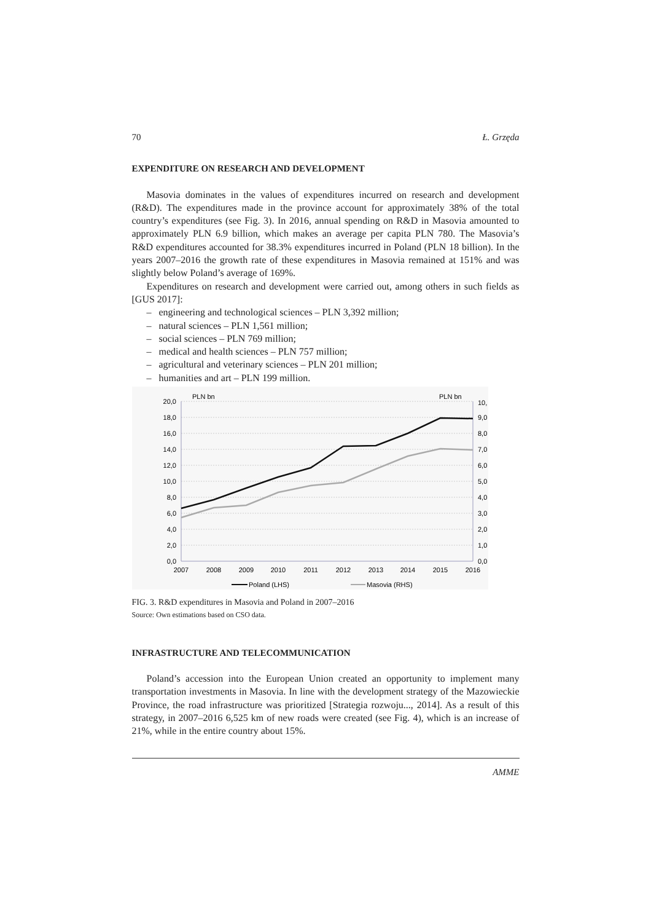70 Ł. Grzęda
EXPENDITURE ON RESEARCH AND DEVELOPMENT
Masovia dominates in the values of expenditures incurred on research and development (R&D). The expenditures made in the province account for approximately 38% of the total country’s expenditures (see Fig. 3). In 2016, annual spending on R&D in Masovia amounted to approximately PLN 6.9 billion, which makes an average per capita PLN 780. The Masovia’s R&D expenditures accounted for 38.3% expenditures incurred in Poland (PLN 18 billion). In the years 2007–2016 the growth rate of these expenditures in Masovia remained at 151% and was slightly below Poland’s average of 169%.
Expenditures on research and development were carried out, among others in such fields as [GUS 2017]:
– engineering and technological sciences – PLN 3,392 million;
– natural sciences – PLN 1,561 million;
– social sciences – PLN 769 million;
– medical and health sciences – PLN 757 million;
– agricultural and veterinary sciences – PLN 201 million;
– humanities and art – PLN 199 million.
PLN bn
PLN bn
20,0
18,0
16,0
14,0
12,0
10,0
8,0
6,0
4,0
2,0
0,0
10,
9,0
8,0
7,0
6,0
5,0
4,0
3,0
2,0
1,0
0,0
2007
2008
2009
2010
2011
2012
2013
2014
2015
2016
Poland (LHS)
Masovia (RHS)
FIG. 3. R&D expenditures in Masovia and Poland in 2007–2016
Source: Own estimations based on CSO data.
INFRASTRUCTURE AND TELECOMMUNICATION
Poland’s accession into the European Union created an opportunity to implement many transportation investments in Masovia. In line with the development strategy of the Mazowieckie Province, the road infrastructure was prioritized [Strategia rozwoju..., 2014]. As a result of this strategy, in 2007–2016 6,525 km of new roads were created (see Fig. 4), which is an increase of 21%, while in the entire country about 15%.
AMME